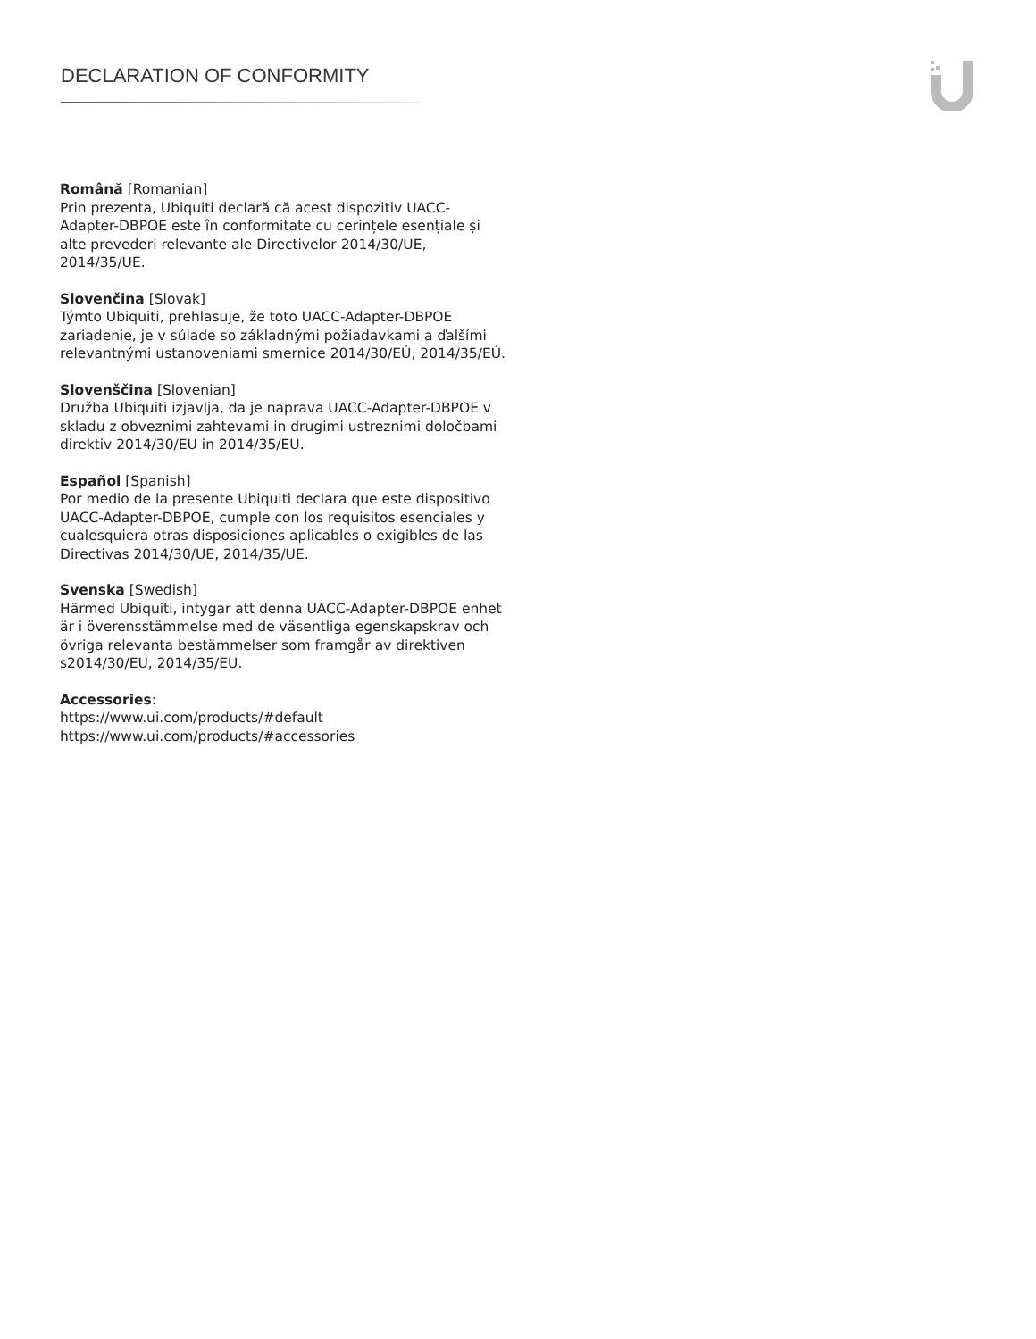DECLARATION OF CONFORMITY
Română [Romanian]
Prin prezenta, Ubiquiti declară că acest dispozitiv UACC-Adapter-DBPOE este în conformitate cu cerințele esențiale și alte prevederi relevante ale Directivelor 2014/30/UE, 2014/35/UE.
Slovenčina [Slovak]
Týmto Ubiquiti, prehlasuje, že toto UACC-Adapter-DBPOE zariadenie, je v súlade so základnými požiadavkami a ďalšími relevantnými ustanoveniami smernice 2014/30/EÚ, 2014/35/EÚ.
Slovenščina [Slovenian]
Družba Ubiquiti izjavlja, da je naprava UACC-Adapter-DBPOE v skladu z obveznimi zahtevami in drugimi ustreznimi določbami direktiv 2014/30/EU in 2014/35/EU.
Español [Spanish]
Por medio de la presente Ubiquiti declara que este dispositivo UACC-Adapter-DBPOE, cumple con los requisitos esenciales y cualesquiera otras disposiciones aplicables o exigibles de las Directivas 2014/30/UE, 2014/35/UE.
Svenska [Swedish]
Härmed Ubiquiti, intygar att denna UACC-Adapter-DBPOE enhet är i överensstämmelse med de väsentliga egenskapskrav och övriga relevanta bestämmelser som framgår av direktiven s2014/30/EU, 2014/35/EU.
Accessories:
https://www.ui.com/products/#default
https://www.ui.com/products/#accessories